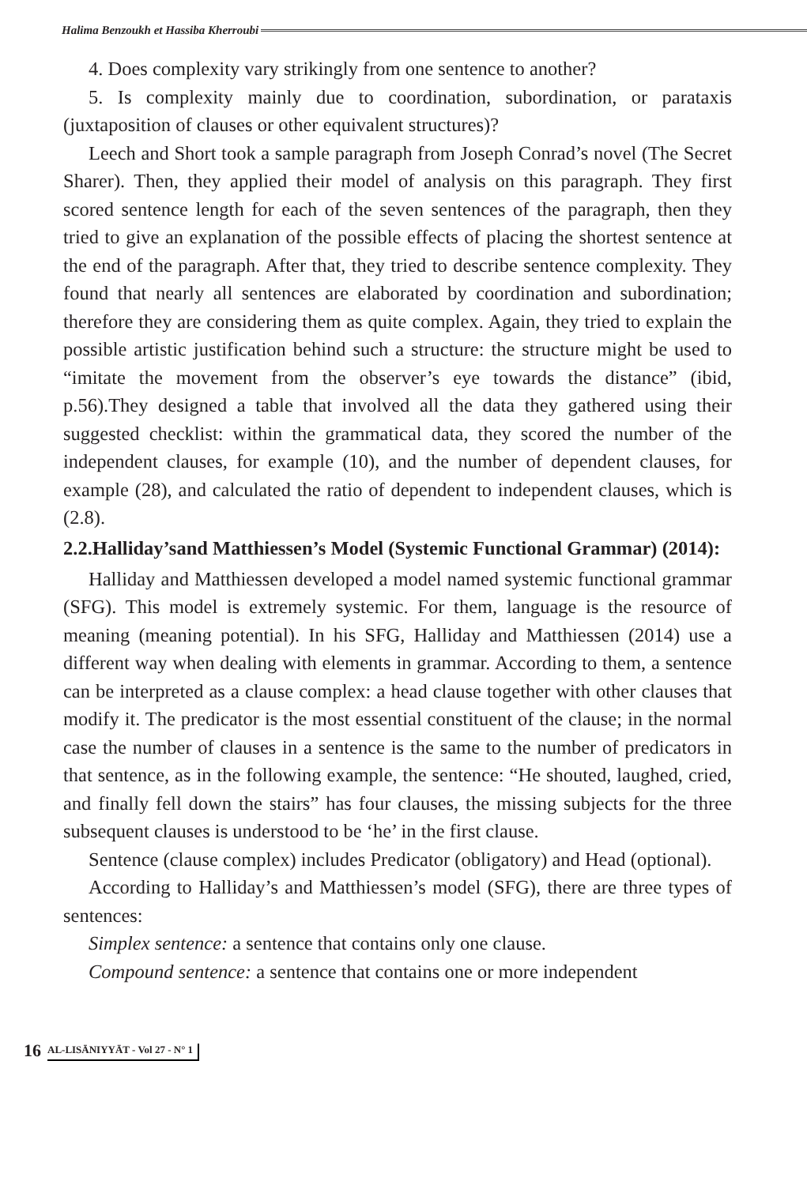Halima Benzoukh et Hassiba Kherroubi
4. Does complexity vary strikingly from one sentence to another?
5. Is complexity mainly due to coordination, subordination, or parataxis (juxtaposition of clauses or other equivalent structures)?
Leech and Short took a sample paragraph from Joseph Conrad’s novel (The Secret Sharer). Then, they applied their model of analysis on this paragraph. They first scored sentence length for each of the seven sentences of the paragraph, then they tried to give an explanation of the possible effects of placing the shortest sentence at the end of the paragraph. After that, they tried to describe sentence complexity. They found that nearly all sentences are elaborated by coordination and subordination; therefore they are considering them as quite complex. Again, they tried to explain the possible artistic justification behind such a structure: the structure might be used to “imitate the movement from the observer’s eye towards the distance” (ibid, p.56).They designed a table that involved all the data they gathered using their suggested checklist: within the grammatical data, they scored the number of the independent clauses, for example (10), and the number of dependent clauses, for example (28), and calculated the ratio of dependent to independent clauses, which is (2.8).
2.2.Halliday’sand Matthiessen’s Model (Systemic Functional Grammar) (2014):
Halliday and Matthiessen developed a model named systemic functional grammar (SFG). This model is extremely systemic. For them, language is the resource of meaning (meaning potential). In his SFG, Halliday and Matthiessen (2014) use a different way when dealing with elements in grammar. According to them, a sentence can be interpreted as a clause complex: a head clause together with other clauses that modify it. The predicator is the most essential constituent of the clause; in the normal case the number of clauses in a sentence is the same to the number of predicators in that sentence, as in the following example, the sentence: “He shouted, laughed, cried, and finally fell down the stairs” has four clauses, the missing subjects for the three subsequent clauses is understood to be ‘he’ in the first clause.
Sentence (clause complex) includes Predicator (obligatory) and Head (optional).
According to Halliday’s and Matthiessen’s model (SFG), there are three types of sentences:
Simplex sentence: a sentence that contains only one clause.
Compound sentence: a sentence that contains one or more independent
16 AL-LISĀNIYYĀT - Vol 27 - N° 1